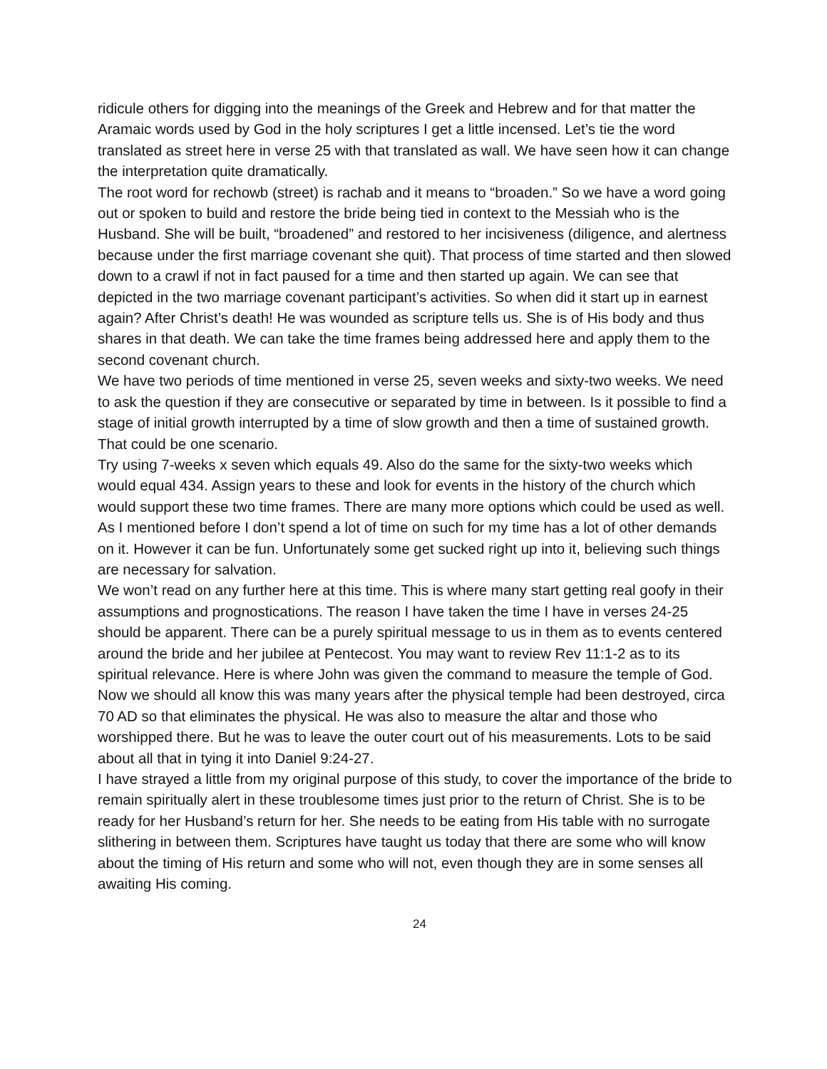ridicule others for digging into the meanings of the Greek and Hebrew and for that matter the Aramaic words used by God in the holy scriptures I get a little incensed. Let’s tie the word translated as street here in verse 25 with that translated as wall. We have seen how it can change the interpretation quite dramatically.
The root word for rechowb (street) is rachab and it means to “broaden.” So we have a word going out or spoken to build and restore the bride being tied in context to the Messiah who is the Husband. She will be built, “broadened” and restored to her incisiveness (diligence, and alertness because under the first marriage covenant she quit). That process of time started and then slowed down to a crawl if not in fact paused for a time and then started up again. We can see that depicted in the two marriage covenant participant’s activities. So when did it start up in earnest again? After Christ’s death! He was wounded as scripture tells us. She is of His body and thus shares in that death. We can take the time frames being addressed here and apply them to the second covenant church.
We have two periods of time mentioned in verse 25, seven weeks and sixty-two weeks. We need to ask the question if they are consecutive or separated by time in between. Is it possible to find a stage of initial growth interrupted by a time of slow growth and then a time of sustained growth. That could be one scenario.
Try using 7-weeks x seven which equals 49. Also do the same for the sixty-two weeks which would equal 434. Assign years to these and look for events in the history of the church which would support these two time frames. There are many more options which could be used as well. As I mentioned before I don’t spend a lot of time on such for my time has a lot of other demands on it. However it can be fun. Unfortunately some get sucked right up into it, believing such things are necessary for salvation.
We won’t read on any further here at this time. This is where many start getting real goofy in their assumptions and prognostications. The reason I have taken the time I have in verses 24-25 should be apparent. There can be a purely spiritual message to us in them as to events centered around the bride and her jubilee at Pentecost. You may want to review Rev 11:1-2 as to its spiritual relevance. Here is where John was given the command to measure the temple of God. Now we should all know this was many years after the physical temple had been destroyed, circa 70 AD so that eliminates the physical. He was also to measure the altar and those who worshipped there. But he was to leave the outer court out of his measurements. Lots to be said about all that in tying it into Daniel 9:24-27.
I have strayed a little from my original purpose of this study, to cover the importance of the bride to remain spiritually alert in these troublesome times just prior to the return of Christ. She is to be ready for her Husband’s return for her. She needs to be eating from His table with no surrogate slithering in between them. Scriptures have taught us today that there are some who will know about the timing of His return and some who will not, even though they are in some senses all awaiting His coming.
24